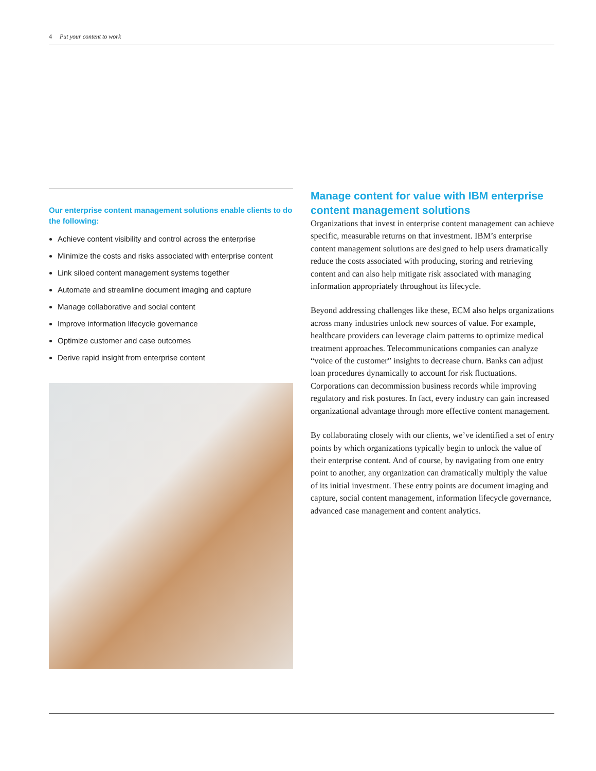4 Put your content to work
Our enterprise content management solutions enable clients to do the following:
Achieve content visibility and control across the enterprise
Minimize the costs and risks associated with enterprise content
Link siloed content management systems together
Automate and streamline document imaging and capture
Manage collaborative and social content
Improve information lifecycle governance
Optimize customer and case outcomes
Derive rapid insight from enterprise content
Manage content for value with IBM enterprise content management solutions
Organizations that invest in enterprise content management can achieve specific, measurable returns on that investment. IBM’s enterprise content management solutions are designed to help users dramatically reduce the costs associated with producing, storing and retrieving content and can also help mitigate risk associated with managing information appropriately throughout its lifecycle.
Beyond addressing challenges like these, ECM also helps organizations across many industries unlock new sources of value. For example, healthcare providers can leverage claim patterns to optimize medical treatment approaches. Telecommunications companies can analyze “voice of the customer” insights to decrease churn. Banks can adjust loan procedures dynamically to account for risk fluctuations. Corporations can decommission business records while improving regulatory and risk postures. In fact, every industry can gain increased organizational advantage through more effective content management.
By collaborating closely with our clients, we’ve identified a set of entry points by which organizations typically begin to unlock the value of their enterprise content. And of course, by navigating from one entry point to another, any organization can dramatically multiply the value of its initial investment. These entry points are document imaging and capture, social content management, information lifecycle governance, advanced case management and content analytics.